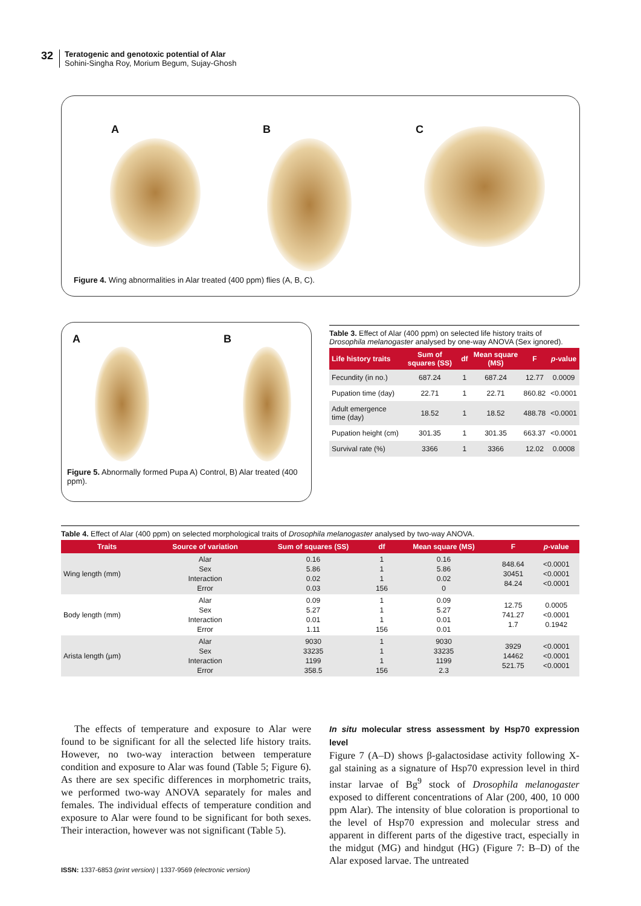32
Teratogenic and genotoxic potential of Alar
Sohini-Singha Roy, Morium Begum, Sujay-Ghosh
A B C
Figure 4. Wing abnormalities in Alar treated (400 ppm) flies (A, B, C).
A B
Figure 5. Abnormally formed Pupa A) Control, B) Alar treated (400 ppm).
Table 3. Effect of Alar (400 ppm) on selected life history traits of Drosophila melanogaster analysed by one-way ANOVA (Sex ignored).
| Life history traits | Sum of squares (SS) | df | Mean square (MS) | F | p -value |
| --- | --- | --- | --- | --- | --- |
| Fecundity (in no.) | 687.24 | 1 | 687.24 | 12.77 | 0.0009 |
| Pupation time (day) | 22.71 | 1 | 22.71 | 860.82 | <0.0001 |
| Adult emergence time (day) | 18.52 | 1 | 18.52 | 488.78 | <0.0001 |
| Pupation height (cm) | 301.35 | 1 | 301.35 | 663.37 | <0.0001 |
| Survival rate (%) | 3366 | 1 | 3366 | 12.02 | 0.0008 |
Table 4. Effect of Alar (400 ppm) on selected morphological traits of Drosophila melanogaster analysed by two-way ANOVA.
| Traits | Source of variation | Sum of squares (SS) | df | Mean square (MS) | F | p -value |
| --- | --- | --- | --- | --- | --- | --- |
| Wing length (mm) | Alar Sex Interaction Error | 0.16 5.86 0.02 0.03 | 1 1 1 156 | 0.16 5.86 0.02 0 | 848.64 30451 84.24 | <0.0001 <0.0001 <0.0001 |
| Body length (mm) | Alar Sex Interaction Error | 0.09 5.27 0.01 1.11 | 1 1 1 156 | 0.09 5.27 0.01 0.01 | 12.75 741.27 1.7 | 0.0005 <0.0001 0.1942 |
| Arista length (µm) | Alar Sex Interaction Error | 9030 33235 1199 358.5 | 1 1 1 156 | 9030 33235 1199 2.3 | 3929 14462 521.75 | <0.0001 <0.0001 <0.0001 |
The effects of temperature and exposure to Alar were found to be significant for all the selected life history traits. However, no two-way interaction between temperature condition and exposure to Alar was found (Table 5; Figure 6). As there are sex specific differences in morphometric traits, we performed two-way ANOVA separately for males and females. The individual effects of temperature condition and exposure to Alar were found to be significant for both sexes. Their interaction, however was not significant (Table 5).
In situ molecular stress assessment by Hsp70 expression level
Figure 7 (A–D) shows β-galactosidase activity following X-gal staining as a signature of Hsp70 expression level in third instar larvae of Bg<sup>9</sup> stock of Drosophila melanogaster exposed to different concentrations of Alar (200, 400, 10 000 ppm Alar). The intensity of blue coloration is proportional to the level of Hsp70 expression and molecular stress and apparent in different parts of the digestive tract, especially in the midgut (MG) and hindgut (HG) (Figure 7: B–D) of the Alar exposed larvae. The untreated
ISSN: 1337-6853 (print version) | 1337-9569 (electronic version)